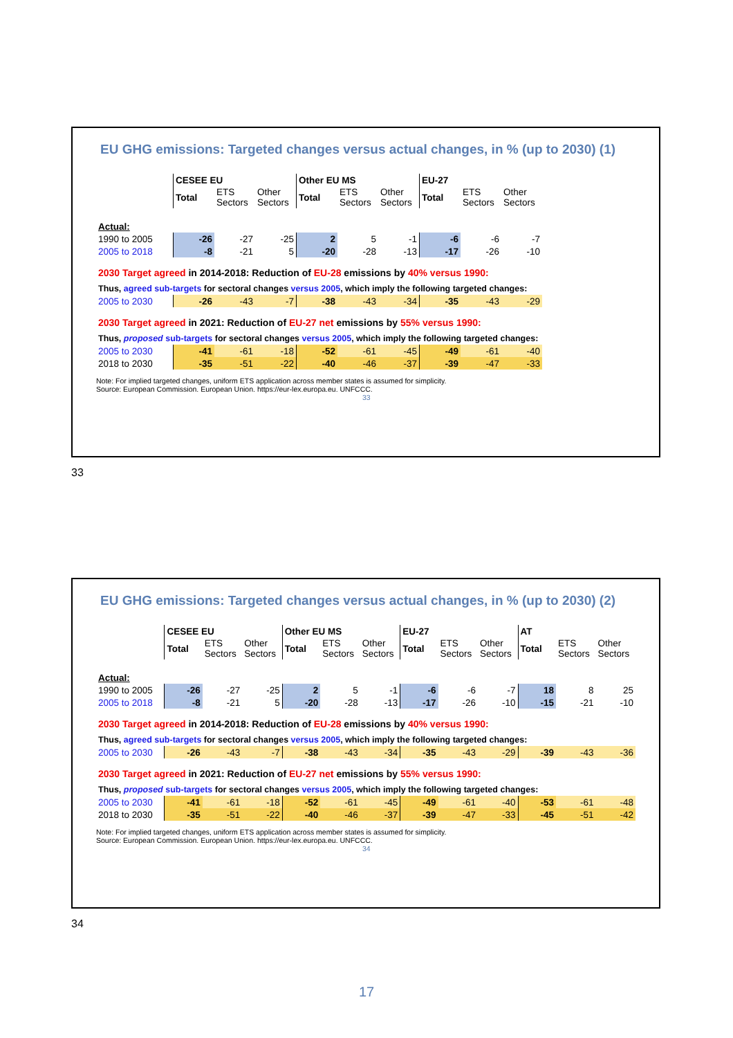EU GHG emissions: Targeted changes versus actual changes, in % (up to 2030) (1)
| | CESEE EU | | | Other EU MS | | | EU-27 | | |
| | Total | ETS Sectors | Other Sectors | Total | ETS Sectors | Other Sectors | Total | ETS Sectors | Other Sectors |
| Actual: | | | | | | | | | |
| 1990 to 2005 | -26 | -27 | -25 | 2 | 5 | -1 | -6 | -6 | -7 |
| 2005 to 2018 | -8 | -21 | 5 | -20 | -28 | -13 | -17 | -26 | -10 |
| 2030 Target agreed in 2014-2018: Reduction of EU-28 emissions by 40% versus 1990: | | | | | | | | | |
| Thus, agreed sub-targets for sectoral changes versus 2005 , which imply the following targeted changes: | | | | | | | | | |
| 2005 to 2030 | -26 | -43 | -7 | -38 | -43 | -34 | -35 | -43 | -29 |
| 2030 Target agreed in 2021: Reduction of EU-27 net emissions by 55% versus 1990: | | | | | | | | | |
| Thus, proposed sub-targets for sectoral changes versus 2005 , which imply the following targeted changes: | | | | | | | | | |
| 2005 to 2030 | -41 | -61 | -18 | -52 | -61 | -45 | -49 | -61 | -40 |
| 2018 to 2030 | -35 | -51 | -22 | -40 | -46 | -37 | -39 | -47 | -33 |
Note: For implied targeted changes, uniform ETS application across member states is assumed for simplicity.
Source: European Commission. European Union. https://eur-lex.europa.eu. UNFCCC.
33
33
EU GHG emissions: Targeted changes versus actual changes, in % (up to 2030) (2)
| | CESEE EU | | | Other EU MS | | | EU-27 | | | AT | | |
| | Total | ETS Sectors | Other Sectors | Total | ETS Sectors | Other Sectors | Total | ETS Sectors | Other Sectors | Total | ETS Sectors | Other Sectors |
| Actual: | | | | | | | | | | | | |
| 1990 to 2005 | -26 | -27 | -25 | 2 | 5 | -1 | -6 | -6 | -7 | 18 | 8 | 25 |
| 2005 to 2018 | -8 | -21 | 5 | -20 | -28 | -13 | -17 | -26 | -10 | -15 | -21 | -10 |
| 2030 Target agreed in 2014-2018: Reduction of EU-28 emissions by 40% versus 1990: | | | | | | | | | | | | |
| Thus, agreed sub-targets for sectoral changes versus 2005 , which imply the following targeted changes: | | | | | | | | | | | | |
| 2005 to 2030 | -26 | -43 | -7 | -38 | -43 | -34 | -35 | -43 | -29 | -39 | -43 | -36 |
| 2030 Target agreed in 2021: Reduction of EU-27 net emissions by 55% versus 1990: | | | | | | | | | | | | |
| Thus, proposed sub-targets for sectoral changes versus 2005 , which imply the following targeted changes: | | | | | | | | | | | | |
| 2005 to 2030 | -41 | -61 | -18 | -52 | -61 | -45 | -49 | -61 | -40 | -53 | -61 | -48 |
| 2018 to 2030 | -35 | -51 | -22 | -40 | -46 | -37 | -39 | -47 | -33 | -45 | -51 | -42 |
Note: For implied targeted changes, uniform ETS application across member states is assumed for simplicity.
Source: European Commission. European Union. https://eur-lex.europa.eu. UNFCCC.
34
34
17